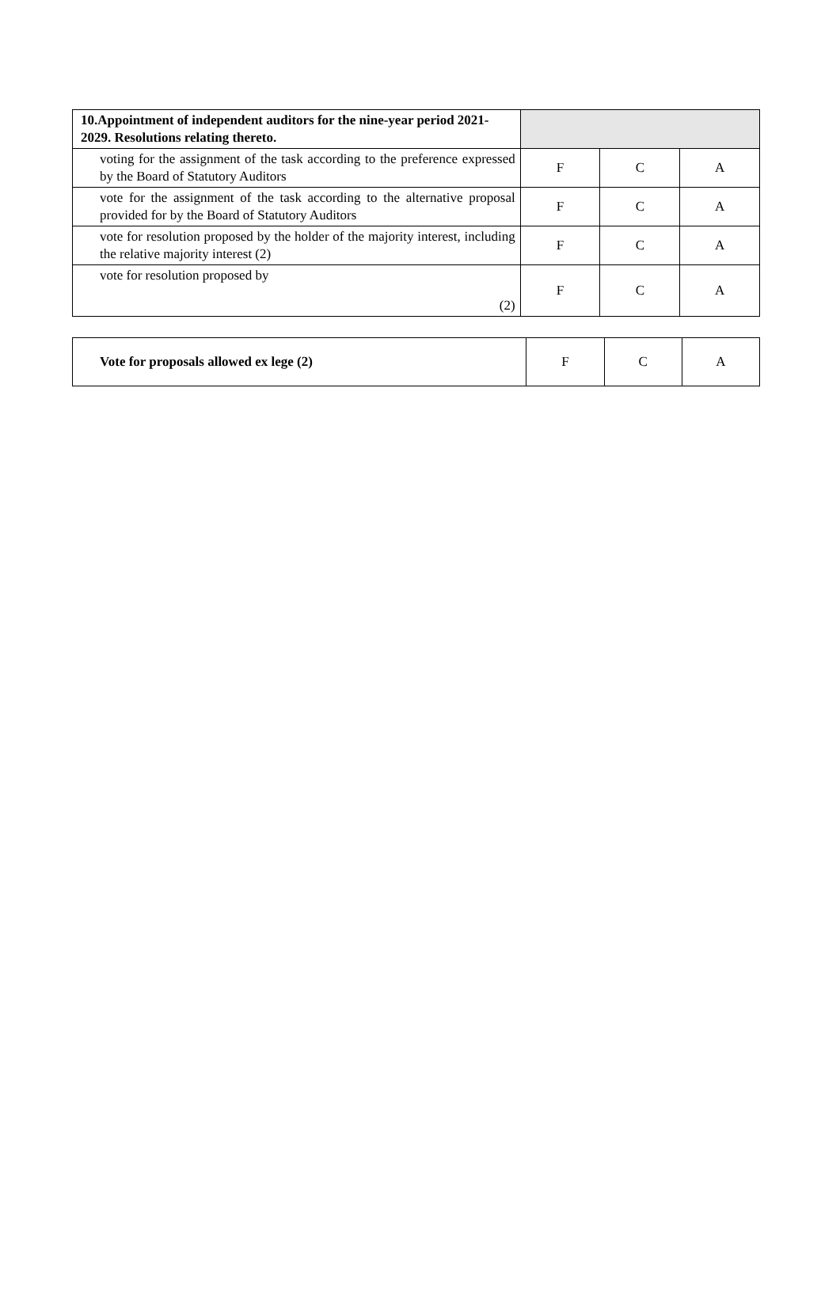| 10.Appointment of independent auditors for the nine-year period 2021-2029. Resolutions relating thereto. | | | |
| voting for the assignment of the task according to the preference expressed by the Board of Statutory Auditors | F | C | A |
| vote for the assignment of the task according to the alternative proposal provided for by the Board of Statutory Auditors | F | C | A |
| vote for resolution proposed by the holder of the majority interest, including the relative majority interest (2) | F | C | A |
| vote for resolution proposed by (2) | F | C | A |
| Vote for proposals allowed ex lege (2) | F | C | A |